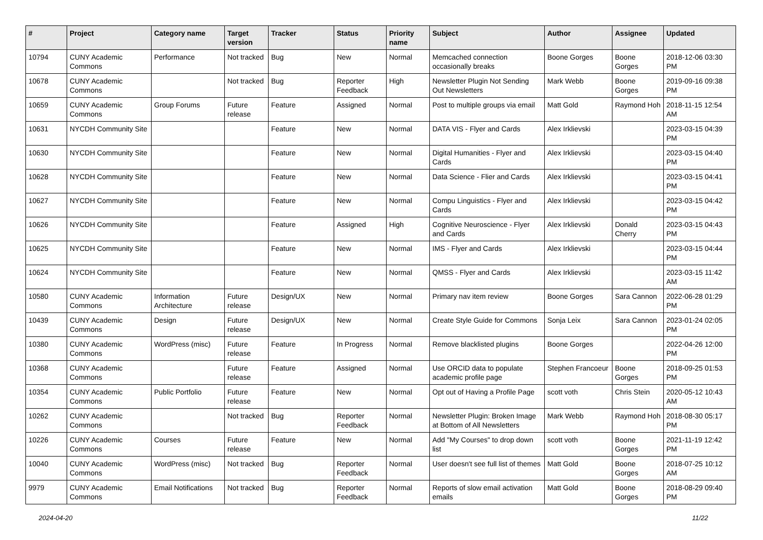| # | Project | Category name | Target version | Tracker | Status | Priority name | Subject | Author | Assignee | Updated |
| --- | --- | --- | --- | --- | --- | --- | --- | --- | --- | --- |
| 10794 | CUNY Academic Commons | Performance | Not tracked | Bug | New | Normal | Memcached connection occasionally breaks | Boone Gorges | Boone Gorges | 2018-12-06 03:30 PM |
| 10678 | CUNY Academic Commons | | Not tracked | Bug | Reporter Feedback | High | Newsletter Plugin Not Sending Out Newsletters | Mark Webb | Boone Gorges | 2019-09-16 09:38 PM |
| 10659 | CUNY Academic Commons | Group Forums | Future release | Feature | Assigned | Normal | Post to multiple groups via email | Matt Gold | Raymond Hoh | 2018-11-15 12:54 AM |
| 10631 | NYCDH Community Site | | | Feature | New | Normal | DATA VIS - Flyer and Cards | Alex Irklievski | | 2023-03-15 04:39 PM |
| 10630 | NYCDH Community Site | | | Feature | New | Normal | Digital Humanities - Flyer and Cards | Alex Irklievski | | 2023-03-15 04:40 PM |
| 10628 | NYCDH Community Site | | | Feature | New | Normal | Data Science - Flier and Cards | Alex Irklievski | | 2023-03-15 04:41 PM |
| 10627 | NYCDH Community Site | | | Feature | New | Normal | Compu Linguistics - Flyer and Cards | Alex Irklievski | | 2023-03-15 04:42 PM |
| 10626 | NYCDH Community Site | | | Feature | Assigned | High | Cognitive Neuroscience - Flyer and Cards | Alex Irklievski | Donald Cherry | 2023-03-15 04:43 PM |
| 10625 | NYCDH Community Site | | | Feature | New | Normal | IMS - Flyer and Cards | Alex Irklievski | | 2023-03-15 04:44 PM |
| 10624 | NYCDH Community Site | | | Feature | New | Normal | QMSS - Flyer and Cards | Alex Irklievski | | 2023-03-15 11:42 AM |
| 10580 | CUNY Academic Commons | Information Architecture | Future release | Design/UX | New | Normal | Primary nav item review | Boone Gorges | Sara Cannon | 2022-06-28 01:29 PM |
| 10439 | CUNY Academic Commons | Design | Future release | Design/UX | New | Normal | Create Style Guide for Commons | Sonja Leix | Sara Cannon | 2023-01-24 02:05 PM |
| 10380 | CUNY Academic Commons | WordPress (misc) | Future release | Feature | In Progress | Normal | Remove blacklisted plugins | Boone Gorges | | 2022-04-26 12:00 PM |
| 10368 | CUNY Academic Commons | | Future release | Feature | Assigned | Normal | Use ORCID data to populate academic profile page | Stephen Francoeur | Boone Gorges | 2018-09-25 01:53 PM |
| 10354 | CUNY Academic Commons | Public Portfolio | Future release | Feature | New | Normal | Opt out of Having a Profile Page | scott voth | Chris Stein | 2020-05-12 10:43 AM |
| 10262 | CUNY Academic Commons | | Not tracked | Bug | Reporter Feedback | Normal | Newsletter Plugin: Broken Image at Bottom of All Newsletters | Mark Webb | Raymond Hoh | 2018-08-30 05:17 PM |
| 10226 | CUNY Academic Commons | Courses | Future release | Feature | New | Normal | Add "My Courses" to drop down list | scott voth | Boone Gorges | 2021-11-19 12:42 PM |
| 10040 | CUNY Academic Commons | WordPress (misc) | Not tracked | Bug | Reporter Feedback | Normal | User doesn't see full list of themes | Matt Gold | Boone Gorges | 2018-07-25 10:12 AM |
| 9979 | CUNY Academic Commons | Email Notifications | Not tracked | Bug | Reporter Feedback | Normal | Reports of slow email activation emails | Matt Gold | Boone Gorges | 2018-08-29 09:40 PM |
2024-04-20 11/22